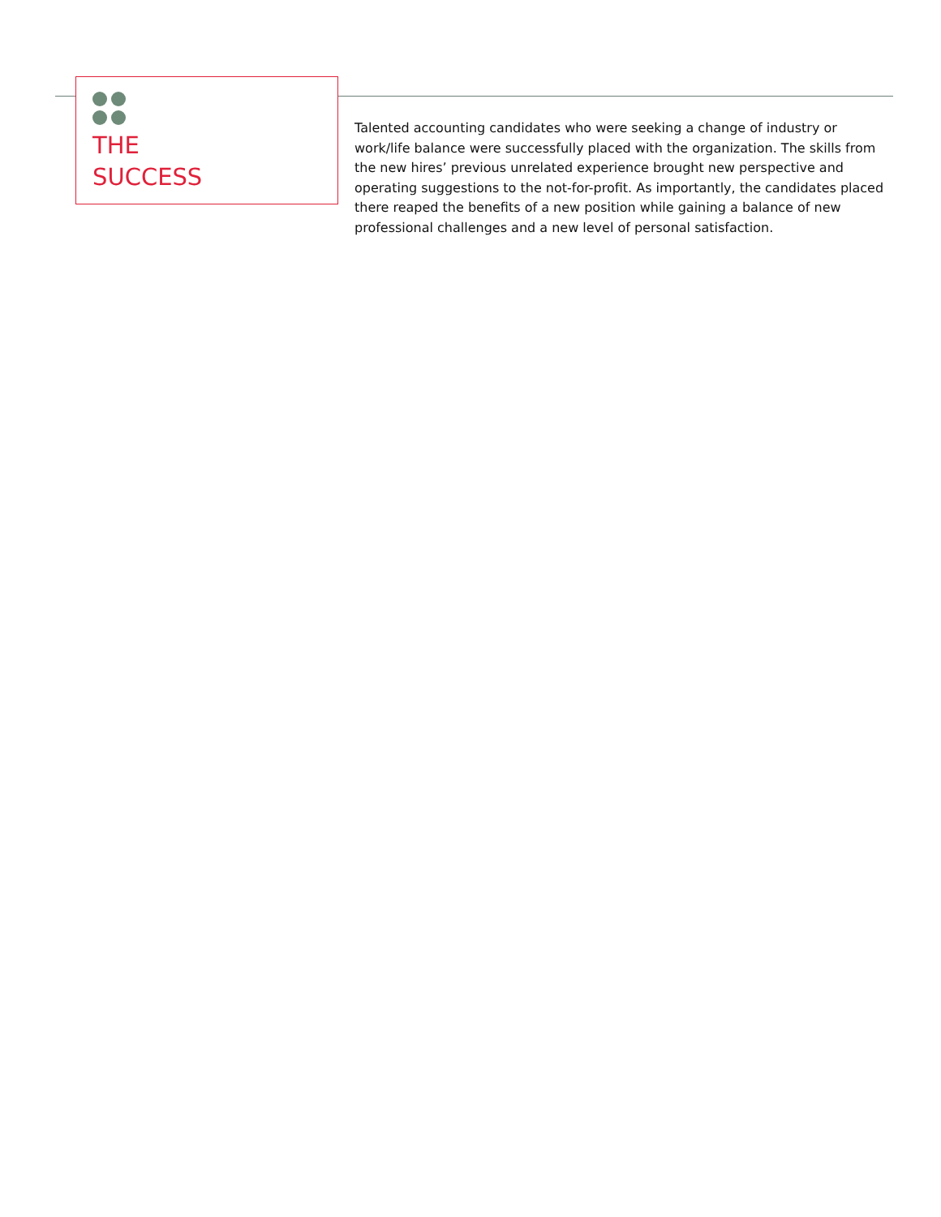THE
SUCCESS
Talented accounting candidates who were seeking a change of industry or work/life balance were successfully placed with the organization. The skills from the new hires’ previous unrelated experience brought new perspective and operating suggestions to the not-for-profit. As importantly, the candidates placed there reaped the benefits of a new position while gaining a balance of new professional challenges and a new level of personal satisfaction.